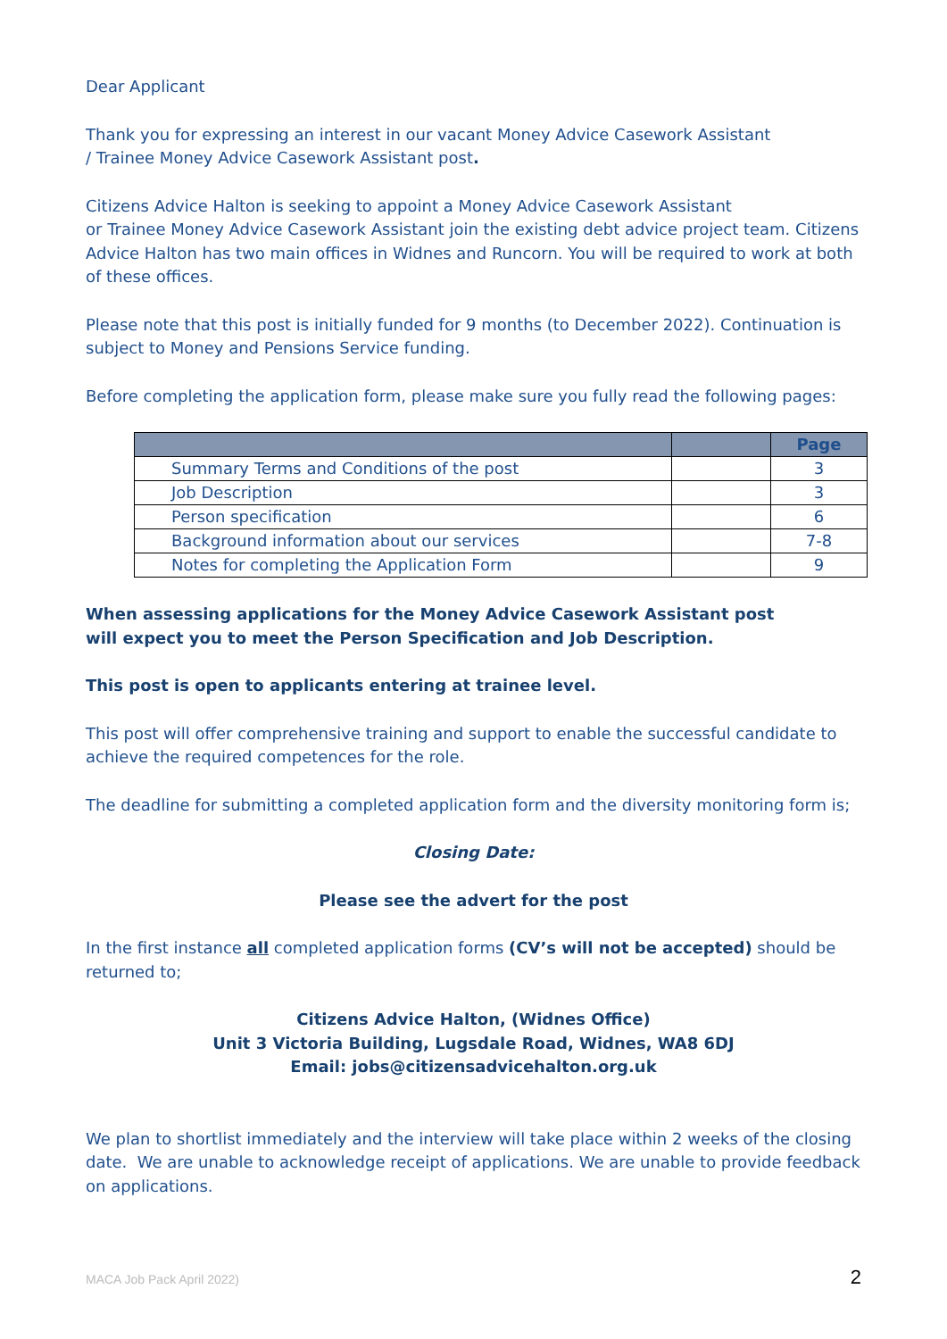Dear Applicant
Thank you for expressing an interest in our vacant Money Advice Casework Assistant
/ Trainee Money Advice Casework Assistant post.
Citizens Advice Halton is seeking to appoint a Money Advice Casework Assistant
or Trainee Money Advice Casework Assistant join the existing debt advice project team. Citizens Advice Halton has two main offices in Widnes and Runcorn. You will be required to work at both of these offices.
Please note that this post is initially funded for 9 months (to December 2022). Continuation is subject to Money and Pensions Service funding.
Before completing the application form, please make sure you fully read the following pages:
| | | Page |
| --- | --- | --- |
| Summary Terms and Conditions of the post | | 3 |
| Job Description | | 3 |
| Person specification | | 6 |
| Background information about our services | | 7-8 |
| Notes for completing the Application Form | | 9 |
When assessing applications for the Money Advice Casework Assistant post
will expect you to meet the Person Specification and Job Description.
This post is open to applicants entering at trainee level.
This post will offer comprehensive training and support to enable the successful candidate to achieve the required competences for the role.
The deadline for submitting a completed application form and the diversity monitoring form is;
Closing Date:
Please see the advert for the post
In the first instance all completed application forms (CV’s will not be accepted) should be returned to;
Citizens Advice Halton, (Widnes Office)
Unit 3 Victoria Building, Lugsdale Road, Widnes, WA8 6DJ
Email: jobs@citizensadvicehalton.org.uk
We plan to shortlist immediately and the interview will take place within 2 weeks of the closing date. We are unable to acknowledge receipt of applications. We are unable to provide feedback on applications.
MACA Job Pack April 2022) 2